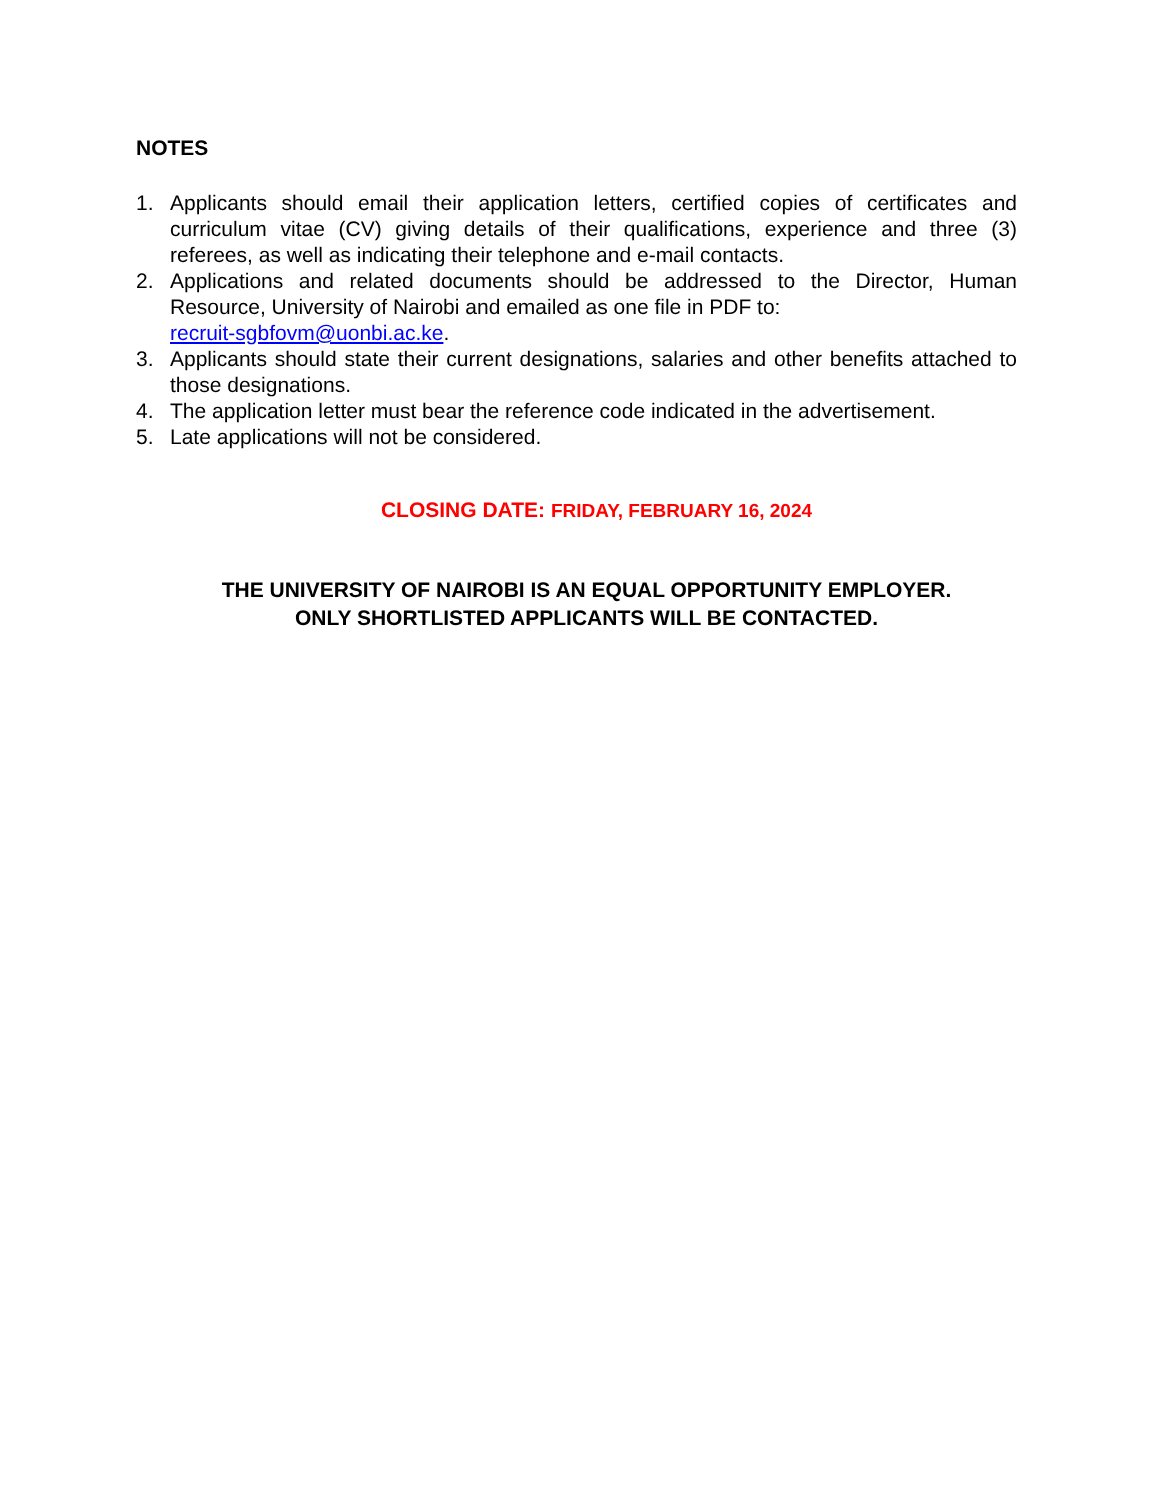NOTES
1. Applicants should email their application letters, certified copies of certificates and curriculum vitae (CV) giving details of their qualifications, experience and three (3) referees, as well as indicating their telephone and e-mail contacts.
2. Applications and related documents should be addressed to the Director, Human Resource, University of Nairobi and emailed as one file in PDF to:
recruit-sgbfovm@uonbi.ac.ke.
3. Applicants should state their current designations, salaries and other benefits attached to those designations.
4. The application letter must bear the reference code indicated in the advertisement.
5. Late applications will not be considered.
CLOSING DATE: FRIDAY, FEBRUARY 16, 2024
THE UNIVERSITY OF NAIROBI IS AN EQUAL OPPORTUNITY EMPLOYER.
ONLY SHORTLISTED APPLICANTS WILL BE CONTACTED.